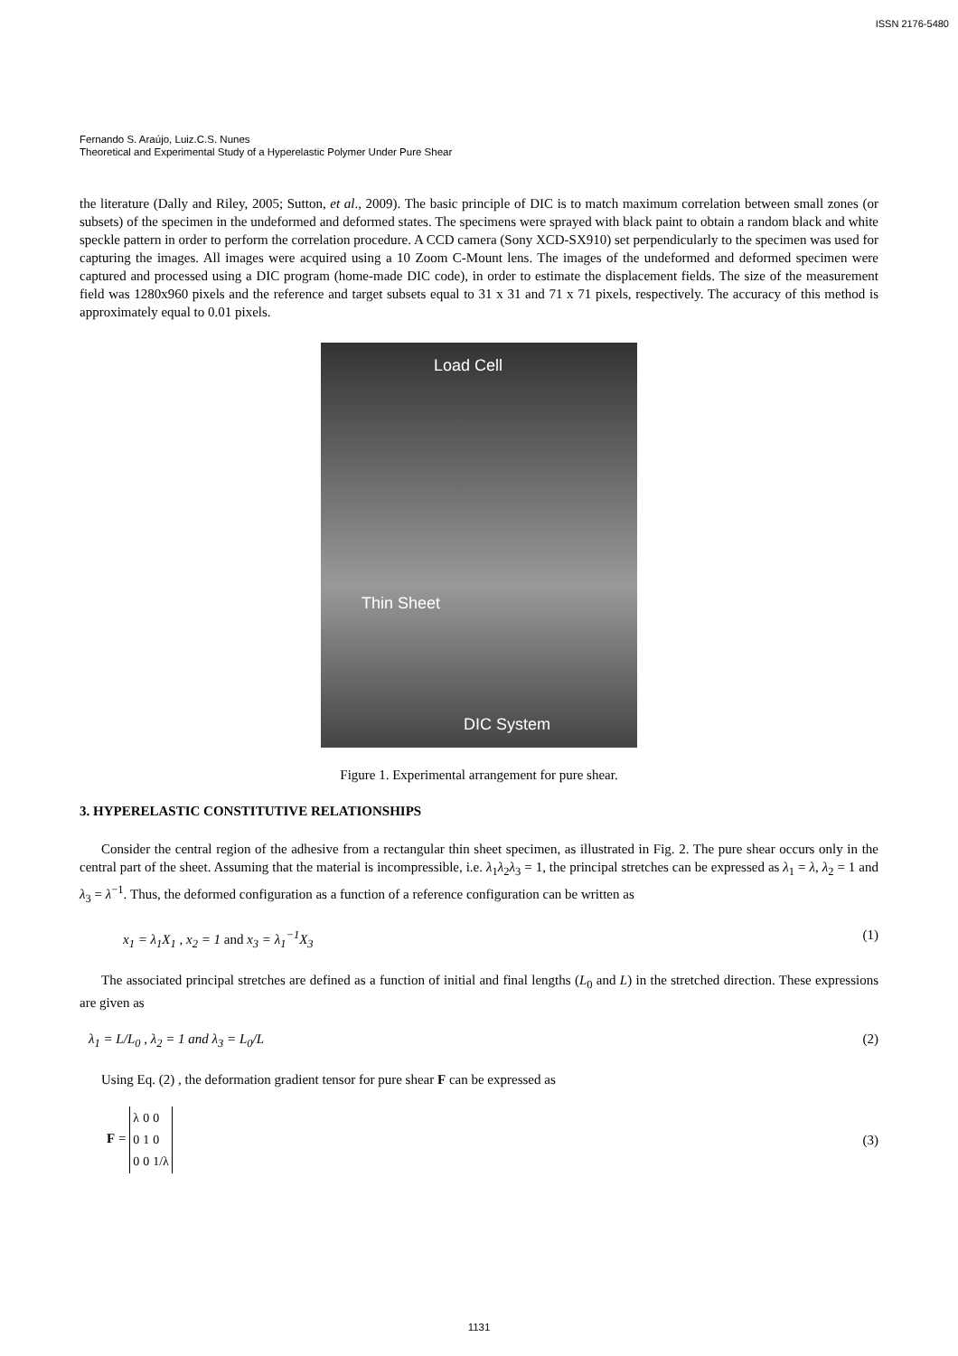ISSN 2176-5480
Fernando S. Araújo, Luiz.C.S. Nunes
Theoretical and Experimental Study of a Hyperelastic Polymer Under Pure Shear
the literature (Dally and Riley, 2005; Sutton, et al., 2009). The basic principle of DIC is to match maximum correlation between small zones (or subsets) of the specimen in the undeformed and deformed states. The specimens were sprayed with black paint to obtain a random black and white speckle pattern in order to perform the correlation procedure. A CCD camera (Sony XCD-SX910) set perpendicularly to the specimen was used for capturing the images. All images were acquired using a 10 Zoom C-Mount lens. The images of the undeformed and deformed specimen were captured and processed using a DIC program (home-made DIC code), in order to estimate the displacement fields. The size of the measurement field was 1280x960 pixels and the reference and target subsets equal to 31 x 31 and 71 x 71 pixels, respectively. The accuracy of this method is approximately equal to 0.01 pixels.
Load Cell
Thin Sheet
DIC System
Figure 1. Experimental arrangement for pure shear.
3. HYPERELASTIC CONSTITUTIVE RELATIONSHIPS
Consider the central region of the adhesive from a rectangular thin sheet specimen, as illustrated in Fig. 2. The pure shear occurs only in the central part of the sheet. Assuming that the material is incompressible, i.e. λ<sub>1</sub>λ<sub>2</sub>λ<sub>3</sub> = 1, the principal stretches can be expressed as λ<sub>1</sub> = λ, λ<sub>2</sub> = 1 and λ<sub>3</sub> = λ<sup>−1</sup>. Thus, the deformed configuration as a function of a reference configuration can be written as
x<sub>1</sub> = λ<sub>1</sub>X<sub>1</sub> , x<sub>2</sub> = 1 and x<sub>3</sub> = λ<sub>1</sub><sup>−1</sup>X<sub>3</sub> (1)
The associated principal stretches are defined as a function of initial and final lengths (L<sub>0</sub> and L) in the stretched direction. These expressions are given as
λ<sub>1</sub> = L/L<sub>0</sub> , λ<sub>2</sub> = 1 and λ<sub>3</sub> = L<sub>0</sub>/L (2)
Using Eq. (2) , the deformation gradient tensor for pure shear F can be expressed as
F =
| λ | 0 | 0 |
| 0 | 1 | 0 |
| 0 | 0 | 1/λ |
(3)
1131